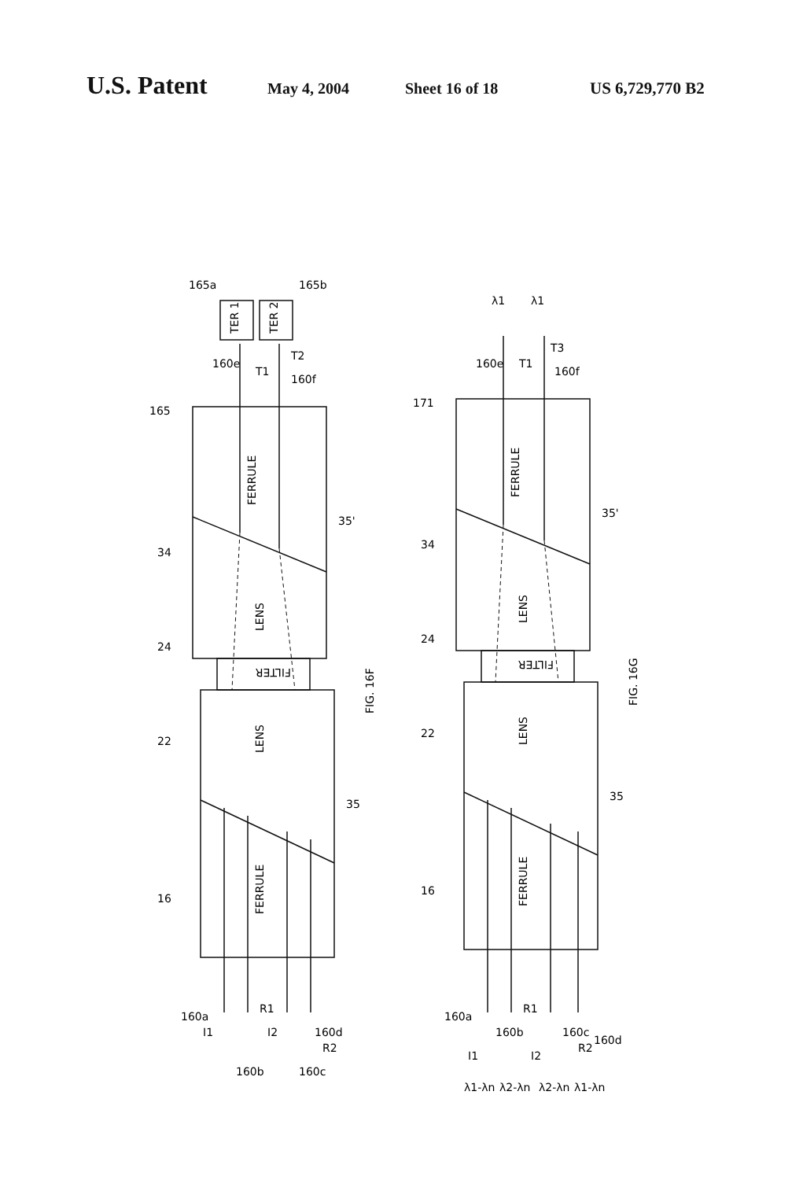U.S. Patent May 4, 2004 Sheet 16 of 18 US 6,729,770 B2
FERRULE
LENS
FILTER
LENS
FERRULE
FIG. 16F
165
TER 1
TER 2
165a
165b
160e
160f
T1
T2
34
35'
24
22
35
16
160a
R1
160d
R2
I1
I2
160b
160c
FERRULE
LENS
FILTER
LENS
FERRULE
FIG. 16G
171
λ1
λ1
160e
160f
T1
T3
34
35'
24
22
35
16
160a
160b
R1
160c
160d
R2
I1
I2
λ1-λn
λ2-λn
λ2-λn
λ1-λn